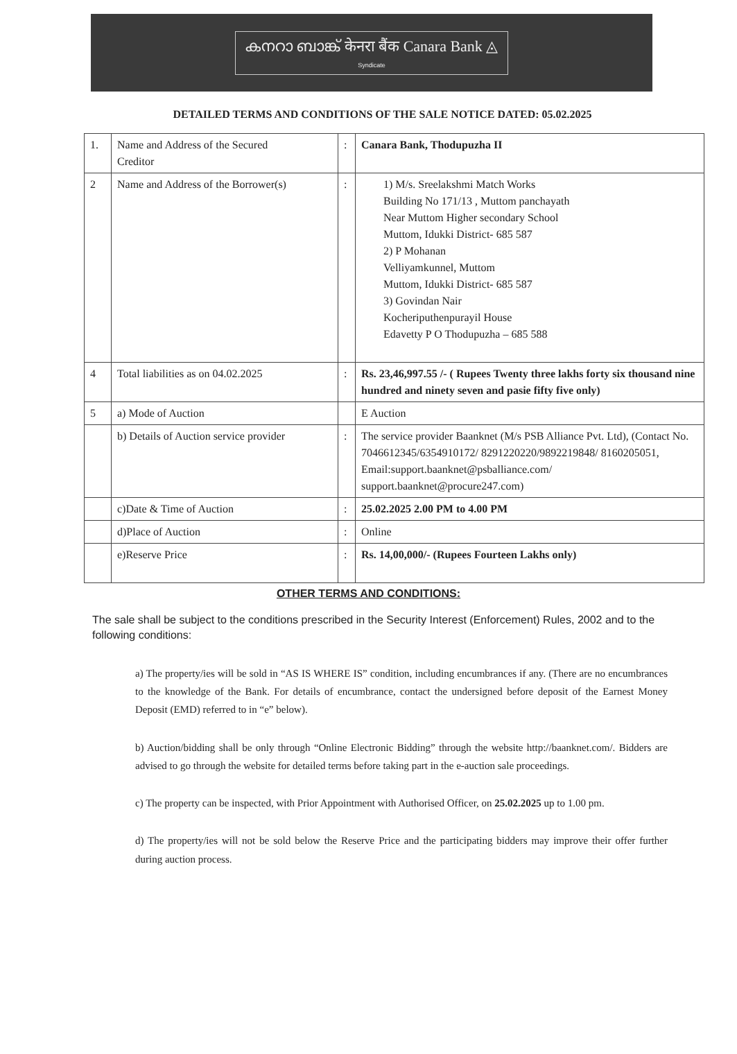കനറാ ബാങ്ക് केनरा बैंक Canara Bank ◬
Syndicate
DETAILED TERMS AND CONDITIONS OF THE SALE NOTICE DATED: 05.02.2025
| 1. | Name and Address of the Secured Creditor | : | Canara Bank, Thodupuzha II |
| 2 | Name and Address of the Borrower(s) | : | 1) M/s. Sreelakshmi Match Works Building No 171/13 , Muttom panchayath Near Muttom Higher secondary School Muttom, Idukki District- 685 587 2) P Mohanan Velliyamkunnel, Muttom Muttom, Idukki District- 685 587 3) Govindan Nair Kocheriputhenpurayil House Edavetty P O Thodupuzha – 685 588 |
| 4 | Total liabilities as on 04.02.2025 | : | Rs. 23,46,997.55 /- ( Rupees Twenty three lakhs forty six thousand nine hundred and ninety seven and pasie fifty five only) |
| 5 | a) Mode of Auction | | E Auction |
| | b) Details of Auction service provider | : | The service provider Baanknet (M/s PSB Alliance Pvt. Ltd), (Contact No. 7046612345/6354910172/ 8291220220/9892219848/ 8160205051, Email:support.baanknet@psballiance.com/ support.baanknet@procure247.com) |
| | c)Date & Time of Auction | : | 25.02.2025 2.00 PM to 4.00 PM |
| | d)Place of Auction | : | Online |
| | e)Reserve Price | : | Rs. 14,00,000/- (Rupees Fourteen Lakhs only) |
OTHER TERMS AND CONDITIONS:
The sale shall be subject to the conditions prescribed in the Security Interest (Enforcement) Rules, 2002 and to the following conditions:
a) The property/ies will be sold in “AS IS WHERE IS” condition, including encumbrances if any. (There are no encumbrances to the knowledge of the Bank. For details of encumbrance, contact the undersigned before deposit of the Earnest Money Deposit (EMD) referred to in “e” below).
b) Auction/bidding shall be only through “Online Electronic Bidding” through the website http://baanknet.com/. Bidders are advised to go through the website for detailed terms before taking part in the e-auction sale proceedings.
c) The property can be inspected, with Prior Appointment with Authorised Officer, on 25.02.2025 up to 1.00 pm.
d) The property/ies will not be sold below the Reserve Price and the participating bidders may improve their offer further during auction process.